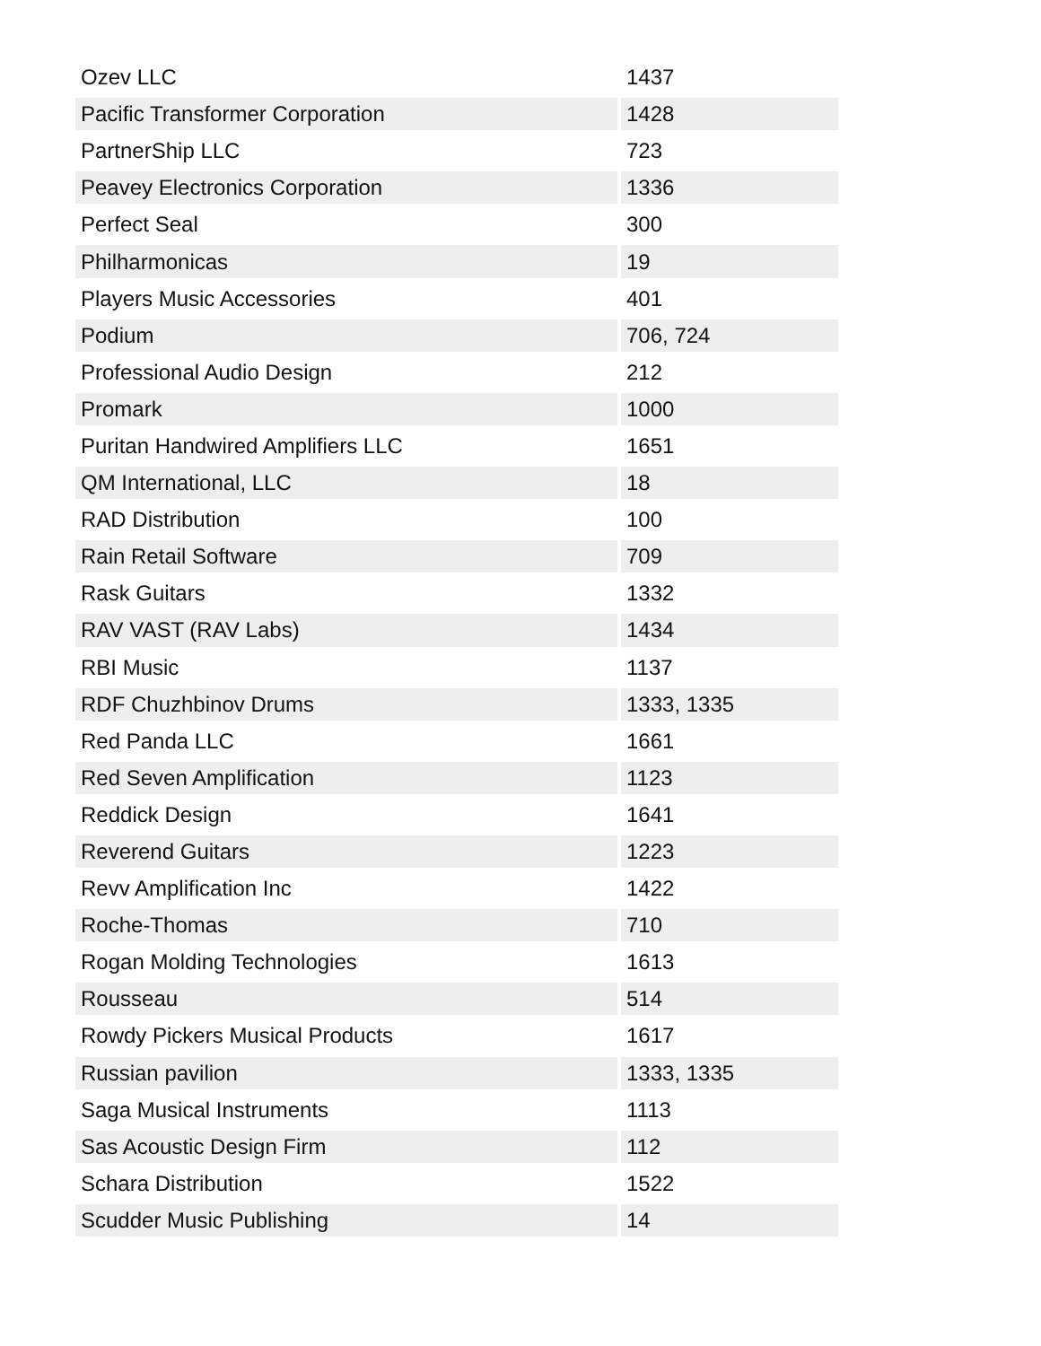| Ozev LLC | 1437 |
| Pacific Transformer Corporation | 1428 |
| PartnerShip LLC | 723 |
| Peavey Electronics Corporation | 1336 |
| Perfect Seal | 300 |
| Philharmonicas | 19 |
| Players Music Accessories | 401 |
| Podium | 706, 724 |
| Professional Audio Design | 212 |
| Promark | 1000 |
| Puritan Handwired Amplifiers LLC | 1651 |
| QM International, LLC | 18 |
| RAD Distribution | 100 |
| Rain Retail Software | 709 |
| Rask Guitars | 1332 |
| RAV VAST (RAV Labs) | 1434 |
| RBI Music | 1137 |
| RDF Chuzhbinov Drums | 1333, 1335 |
| Red Panda LLC | 1661 |
| Red Seven Amplification | 1123 |
| Reddick Design | 1641 |
| Reverend Guitars | 1223 |
| Revv Amplification Inc | 1422 |
| Roche-Thomas | 710 |
| Rogan Molding Technologies | 1613 |
| Rousseau | 514 |
| Rowdy Pickers Musical Products | 1617 |
| Russian pavilion | 1333, 1335 |
| Saga Musical Instruments | 1113 |
| Sas Acoustic Design Firm | 112 |
| Schara Distribution | 1522 |
| Scudder Music Publishing | 14 |